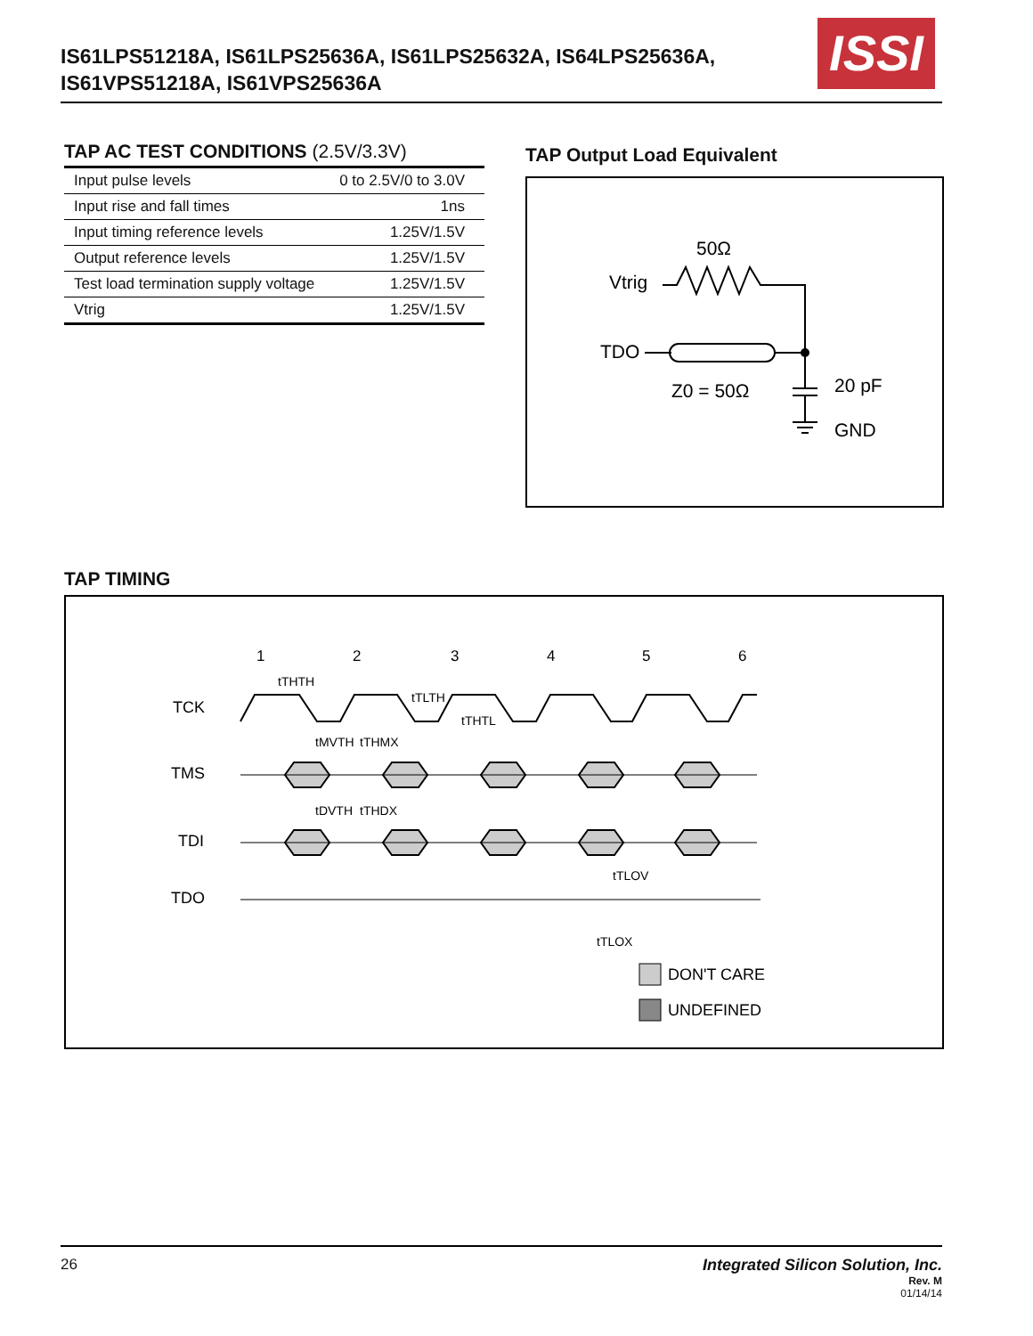IS61LPS51218A, IS61LPS25636A, IS61LPS25632A, IS64LPS25636A,
IS61VPS51218A, IS61VPS25636A
ISSI
TAP AC TEST CONDITIONS (2.5V/3.3V)
| Input pulse levels | 0 to 2.5V/0 to 3.0V |
| Input rise and fall times | 1ns |
| Input timing reference levels | 1.25V/1.5V |
| Output reference levels | 1.25V/1.5V |
| Test load termination supply voltage | 1.25V/1.5V |
| Vtrig | 1.25V/1.5V |
TAP Output Load Equivalent
50Ω
Vtrig
TDO
Z0 = 50Ω
20 pF
GND
TAP TIMING
1
2
3
4
5
6
TCK
TMS
TDI
TDO
tTHTH
tTLTH
tTHTL
tMVTH
tTHMX
tDVTH
tTHDX
tTLOV
tTLOX
DON'T CARE
UNDEFINED
26
Integrated Silicon Solution, Inc.
Rev. M
01/14/14